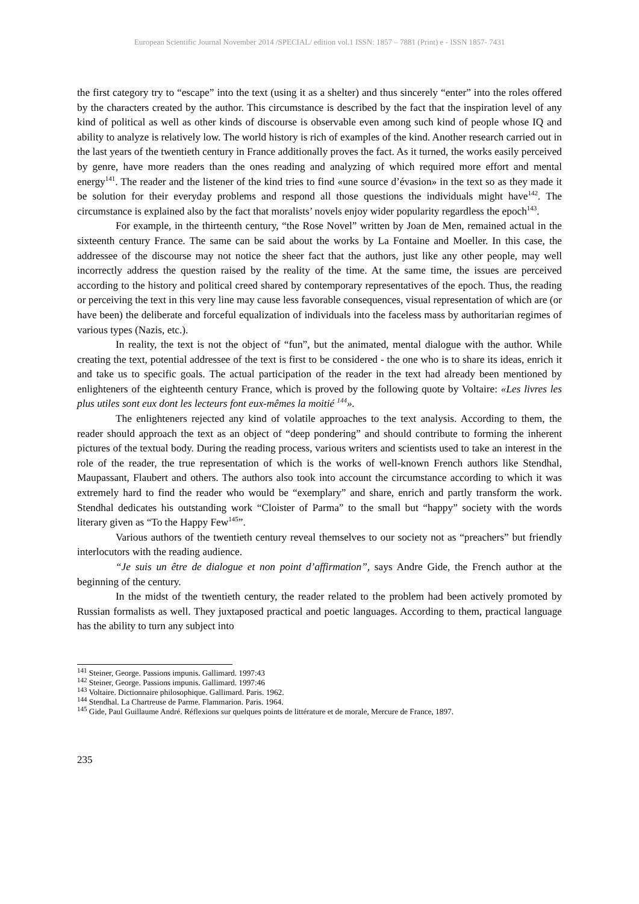European Scientific Journal November 2014 /SPECIAL/ edition vol.1 ISSN: 1857 – 7881 (Print) e - ISSN 1857- 7431
the first category try to “escape” into the text (using it as a shelter) and thus sincerely “enter” into the roles offered by the characters created by the author. This circumstance is described by the fact that the inspiration level of any kind of political as well as other kinds of discourse is observable even among such kind of people whose IQ and ability to analyze is relatively low. The world history is rich of examples of the kind. Another research carried out in the last years of the twentieth century in France additionally proves the fact. As it turned, the works easily perceived by genre, have more readers than the ones reading and analyzing of which required more effort and mental energy<sup>141</sup>. The reader and the listener of the kind tries to find «une source d’évasion» in the text so as they made it be solution for their everyday problems and respond all those questions the individuals might have<sup>142</sup>. The circumstance is explained also by the fact that moralists’ novels enjoy wider popularity regardless the epoch<sup>143</sup>.
For example, in the thirteenth century, “the Rose Novel” written by Joan de Men, remained actual in the sixteenth century France. The same can be said about the works by La Fontaine and Moeller. In this case, the addressee of the discourse may not notice the sheer fact that the authors, just like any other people, may well incorrectly address the question raised by the reality of the time. At the same time, the issues are perceived according to the history and political creed shared by contemporary representatives of the epoch. Thus, the reading or perceiving the text in this very line may cause less favorable consequences, visual representation of which are (or have been) the deliberate and forceful equalization of individuals into the faceless mass by authoritarian regimes of various types (Nazis, etc.).
In reality, the text is not the object of “fun”, but the animated, mental dialogue with the author. While creating the text, potential addressee of the text is first to be considered - the one who is to share its ideas, enrich it and take us to specific goals. The actual participation of the reader in the text had already been mentioned by enlighteners of the eighteenth century France, which is proved by the following quote by Voltaire: «Les livres les plus utiles sont eux dont les lecteurs font eux-mêmes la moitié <sup>144</sup>».
The enlighteners rejected any kind of volatile approaches to the text analysis. According to them, the reader should approach the text as an object of “deep pondering” and should contribute to forming the inherent pictures of the textual body. During the reading process, various writers and scientists used to take an interest in the role of the reader, the true representation of which is the works of well-known French authors like Stendhal, Maupassant, Flaubert and others. The authors also took into account the circumstance according to which it was extremely hard to find the reader who would be “exemplary” and share, enrich and partly transform the work. Stendhal dedicates his outstanding work “Cloister of Parma” to the small but “happy” society with the words literary given as “To the Happy Few<sup>145</sup>”.
Various authors of the twentieth century reveal themselves to our society not as “preachers” but friendly interlocutors with the reading audience.
“Je suis un être de dialogue et non point d’affirmation”, says Andre Gide, the French author at the beginning of the century.
In the midst of the twentieth century, the reader related to the problem had been actively promoted by Russian formalists as well. They juxtaposed practical and poetic languages. According to them, practical language has the ability to turn any subject into
<sup>141</sup> Steiner, George. Passions impunis. Gallimard. 1997:43
<sup>142</sup> Steiner, George. Passions impunis. Gallimard. 1997:46
<sup>143</sup> Voltaire. Dictionnaire philosophique. Gallimard. Paris. 1962.
<sup>144</sup> Stendhal. La Chartreuse de Parme. Flammarion. Paris. 1964.
<sup>145</sup> Gide, Paul Guillaume André. Réflexions sur quelques points de littérature et de morale, Mercure de France, 1897.
235